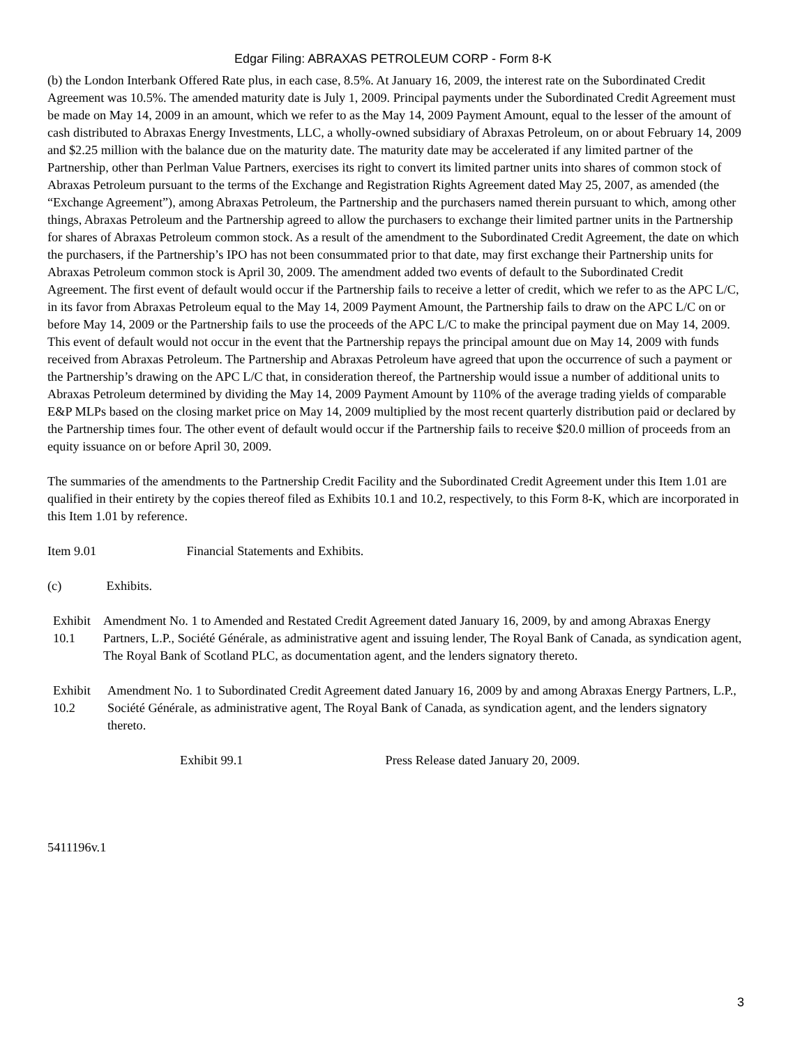Edgar Filing: ABRAXAS PETROLEUM CORP - Form 8-K
(b) the London Interbank Offered Rate plus, in each case, 8.5%. At January 16, 2009, the interest rate on the Subordinated Credit Agreement was 10.5%. The amended maturity date is July 1, 2009. Principal payments under the Subordinated Credit Agreement must be made on May 14, 2009 in an amount, which we refer to as the May 14, 2009 Payment Amount, equal to the lesser of the amount of cash distributed to Abraxas Energy Investments, LLC, a wholly-owned subsidiary of Abraxas Petroleum, on or about February 14, 2009 and $2.25 million with the balance due on the maturity date. The maturity date may be accelerated if any limited partner of the Partnership, other than Perlman Value Partners, exercises its right to convert its limited partner units into shares of common stock of Abraxas Petroleum pursuant to the terms of the Exchange and Registration Rights Agreement dated May 25, 2007, as amended (the “Exchange Agreement”), among Abraxas Petroleum, the Partnership and the purchasers named therein pursuant to which, among other things, Abraxas Petroleum and the Partnership agreed to allow the purchasers to exchange their limited partner units in the Partnership for shares of Abraxas Petroleum common stock. As a result of the amendment to the Subordinated Credit Agreement, the date on which the purchasers, if the Partnership’s IPO has not been consummated prior to that date, may first exchange their Partnership units for Abraxas Petroleum common stock is April 30, 2009. The amendment added two events of default to the Subordinated Credit Agreement. The first event of default would occur if the Partnership fails to receive a letter of credit, which we refer to as the APC L/C, in its favor from Abraxas Petroleum equal to the May 14, 2009 Payment Amount, the Partnership fails to draw on the APC L/C on or before May 14, 2009 or the Partnership fails to use the proceeds of the APC L/C to make the principal payment due on May 14, 2009. This event of default would not occur in the event that the Partnership repays the principal amount due on May 14, 2009 with funds received from Abraxas Petroleum. The Partnership and Abraxas Petroleum have agreed that upon the occurrence of such a payment or the Partnership’s drawing on the APC L/C that, in consideration thereof, the Partnership would issue a number of additional units to Abraxas Petroleum determined by dividing the May 14, 2009 Payment Amount by 110% of the average trading yields of comparable E&P MLPs based on the closing market price on May 14, 2009 multiplied by the most recent quarterly distribution paid or declared by the Partnership times four. The other event of default would occur if the Partnership fails to receive $20.0 million of proceeds from an equity issuance on or before April 30, 2009.
The summaries of the amendments to the Partnership Credit Facility and the Subordinated Credit Agreement under this Item 1.01 are qualified in their entirety by the copies thereof filed as Exhibits 10.1 and 10.2, respectively, to this Form 8-K, which are incorporated in this Item 1.01 by reference.
Item 9.01 Financial Statements and Exhibits.
(c) Exhibits.
Exhibit 10.1
Amendment No. 1 to Amended and Restated Credit Agreement dated January 16, 2009, by and among Abraxas Energy Partners, L.P., Société Générale, as administrative agent and issuing lender, The Royal Bank of Canada, as syndication agent, The Royal Bank of Scotland PLC, as documentation agent, and the lenders signatory thereto.
Exhibit 10.2
Amendment No. 1 to Subordinated Credit Agreement dated January 16, 2009 by and among Abraxas Energy Partners, L.P., Société Générale, as administrative agent, The Royal Bank of Canada, as syndication agent, and the lenders signatory thereto.
Exhibit 99.1 Press Release dated January 20, 2009.
5411196v.1
3